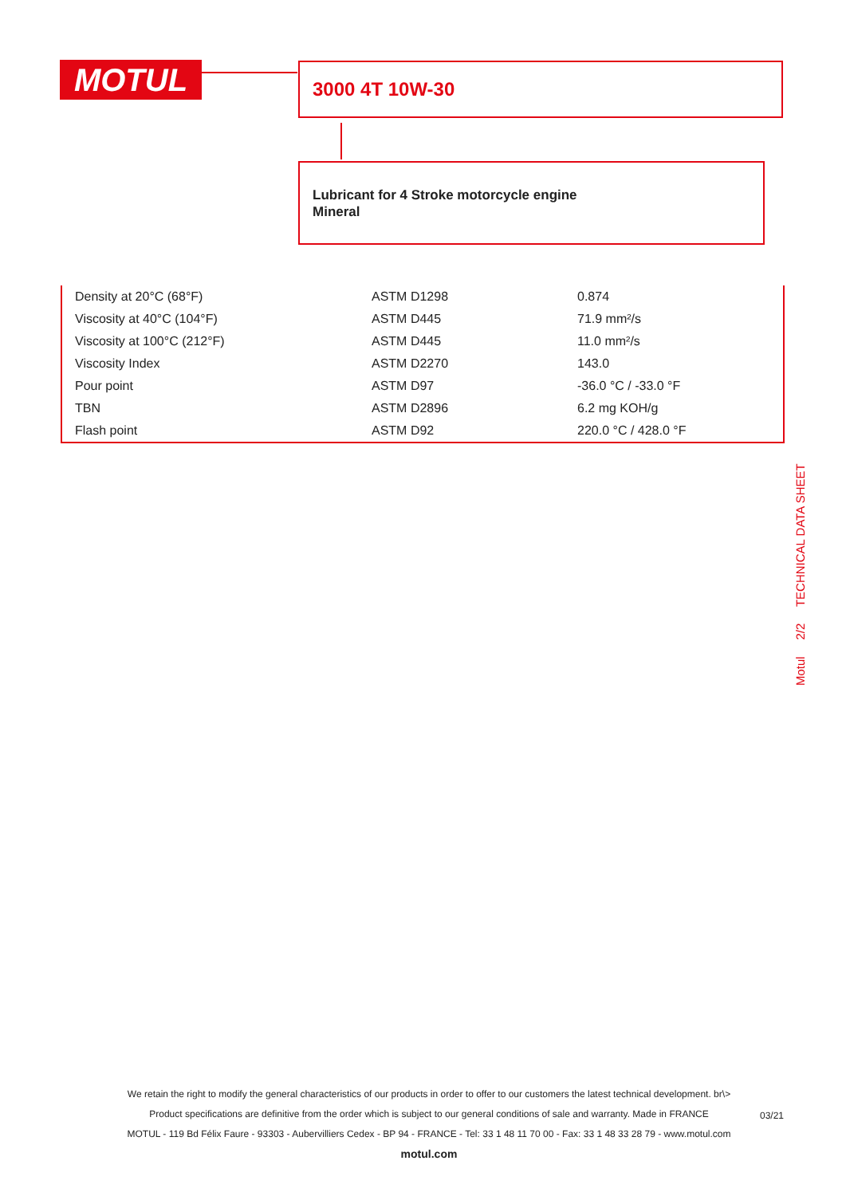MOTUL 3000 4T 10W-30
Lubricant for 4 Stroke motorcycle engine
Mineral
| Density at 20°C (68°F) | ASTM D1298 | 0.874 |
| Viscosity at 40°C (104°F) | ASTM D445 | 71.9 mm²/s |
| Viscosity at 100°C (212°F) | ASTM D445 | 11.0 mm²/s |
| Viscosity Index | ASTM D2270 | 143.0 |
| Pour point | ASTM D97 | -36.0 °C / -33.0 °F |
| TBN | ASTM D2896 | 6.2 mg KOH/g |
| Flash point | ASTM D92 | 220.0 °C / 428.0 °F |
Motul 2/2 TECHNICAL DATA SHEET
We retain the right to modify the general characteristics of our products in order to offer to our customers the latest technical development. br\>
Product specifications are definitive from the order which is subject to our general conditions of sale and warranty. Made in FRANCE
MOTUL - 119 Bd Félix Faure - 93303 - Aubervilliers Cedex - BP 94 - FRANCE - Tel: 33 1 48 11 70 00 - Fax: 33 1 48 33 28 79 - www.motul.com
motul.com
03/21